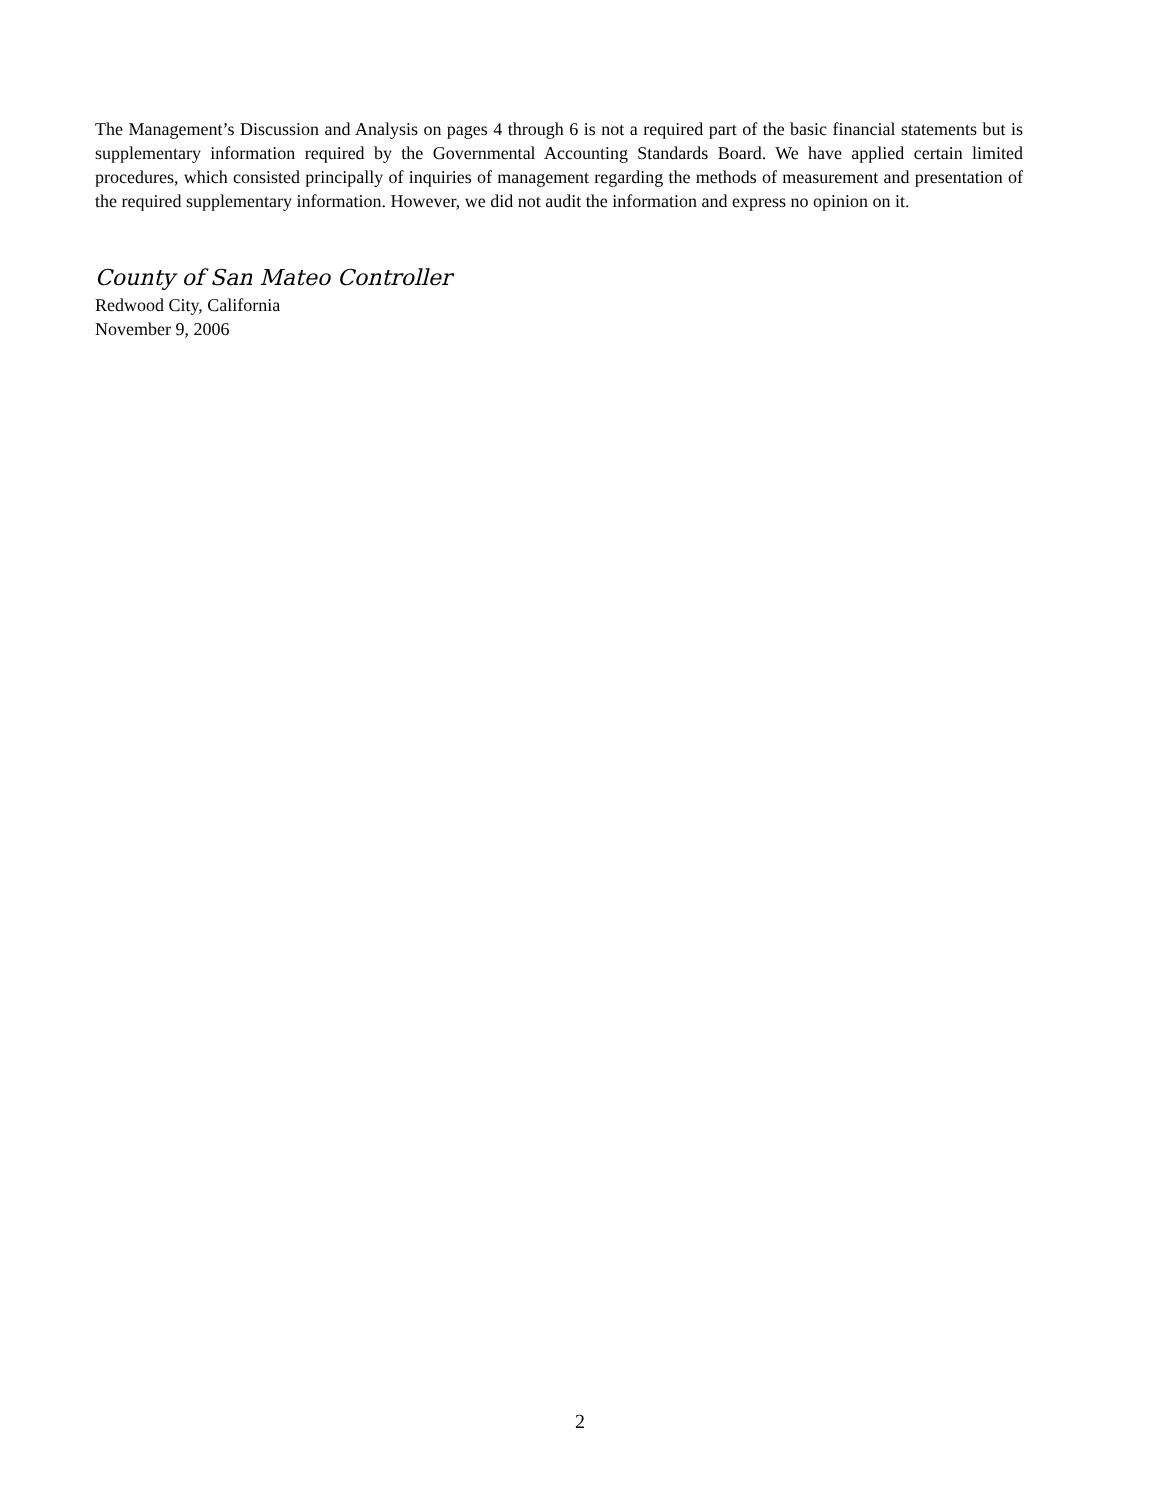The Management’s Discussion and Analysis on pages 4 through 6 is not a required part of the basic financial statements but is supplementary information required by the Governmental Accounting Standards Board. We have applied certain limited procedures, which consisted principally of inquiries of management regarding the methods of measurement and presentation of the required supplementary information. However, we did not audit the information and express no opinion on it.
County of San Mateo Controller
Redwood City, California
November 9, 2006
2